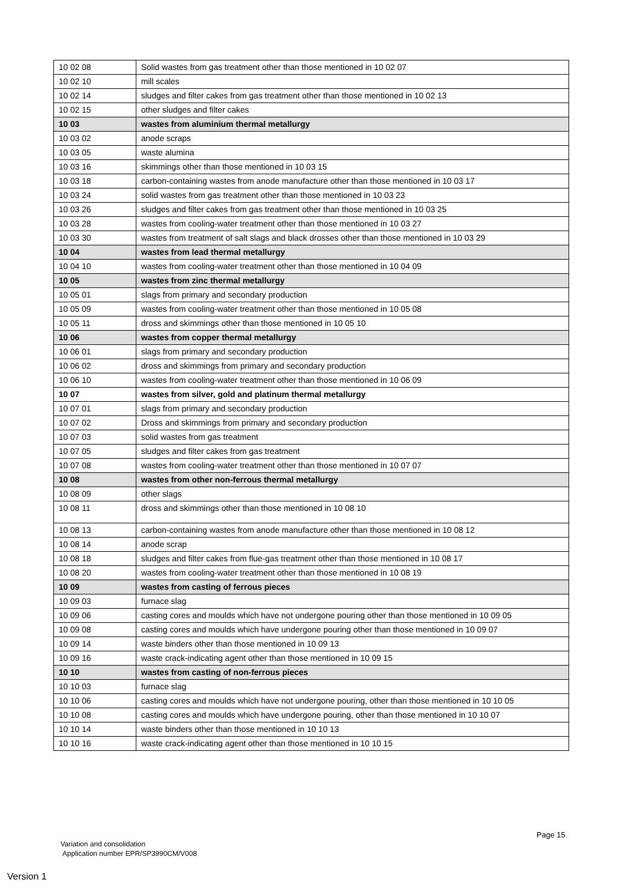| 10 02 08 | Solid wastes from gas treatment other than those mentioned in 10 02 07 |
| 10 02 10 | mill scales |
| 10 02 14 | sludges and filter cakes from gas treatment other than those mentioned in 10 02 13 |
| 10 02 15 | other sludges and filter cakes |
| 10 03 | wastes from aluminium thermal metallurgy |
| 10 03 02 | anode scraps |
| 10 03 05 | waste alumina |
| 10 03 16 | skimmings other than those mentioned in 10 03 15 |
| 10 03 18 | carbon-containing wastes from anode manufacture other than those mentioned in 10 03 17 |
| 10 03 24 | solid wastes from gas treatment other than those mentioned in 10 03 23 |
| 10 03 26 | sludges and filter cakes from gas treatment other than those mentioned in 10 03 25 |
| 10 03 28 | wastes from cooling-water treatment other than those mentioned in 10 03 27 |
| 10 03 30 | wastes from treatment of salt slags and black drosses other than those mentioned in 10 03 29 |
| 10 04 | wastes from lead thermal metallurgy |
| 10 04 10 | wastes from cooling-water treatment other than those mentioned in 10 04 09 |
| 10 05 | wastes from zinc thermal metallurgy |
| 10 05 01 | slags from primary and secondary production |
| 10 05 09 | wastes from cooling-water treatment other than those mentioned in 10 05 08 |
| 10 05 11 | dross and skimmings other than those mentioned in 10 05 10 |
| 10 06 | wastes from copper thermal metallurgy |
| 10 06 01 | slags from primary and secondary production |
| 10 06 02 | dross and skimmings from primary and secondary production |
| 10 06 10 | wastes from cooling-water treatment other than those mentioned in 10 06 09 |
| 10 07 | wastes from silver, gold and platinum thermal metallurgy |
| 10 07 01 | slags from primary and secondary production |
| 10 07 02 | Dross and skimmings from primary and secondary production |
| 10 07 03 | solid wastes from gas treatment |
| 10 07 05 | sludges and filter cakes from gas treatment |
| 10 07 08 | wastes from cooling-water treatment other than those mentioned in 10 07 07 |
| 10 08 | wastes from other non-ferrous thermal metallurgy |
| 10 08 09 | other slags |
| 10 08 11 | dross and skimmings other than those mentioned in 10 08 10 |
| 10 08 13 | carbon-containing wastes from anode manufacture other than those mentioned in 10 08 12 |
| 10 08 14 | anode scrap |
| 10 08 18 | sludges and filter cakes from flue-gas treatment other than those mentioned in 10 08 17 |
| 10 08 20 | wastes from cooling-water treatment other than those mentioned in 10 08 19 |
| 10 09 | wastes from casting of ferrous pieces |
| 10 09 03 | furnace slag |
| 10 09 06 | casting cores and moulds which have not undergone pouring other than those mentioned in 10 09 05 |
| 10 09 08 | casting cores and moulds which have undergone pouring other than those mentioned in 10 09 07 |
| 10 09 14 | waste binders other than those mentioned in 10 09 13 |
| 10 09 16 | waste crack-indicating agent other than those mentioned in 10 09 15 |
| 10 10 | wastes from casting of non-ferrous pieces |
| 10 10 03 | furnace slag |
| 10 10 06 | casting cores and moulds which have not undergone pouring, other than those mentioned in 10 10 05 |
| 10 10 08 | casting cores and moulds which have undergone pouring, other than those mentioned in 10 10 07 |
| 10 10 14 | waste binders other than those mentioned in 10 10 13 |
| 10 10 16 | waste crack-indicating agent other than those mentioned in 10 10 15 |
Page 15
Variation and consolidation
Application number EPR/SP3990CM/V008
Version 1